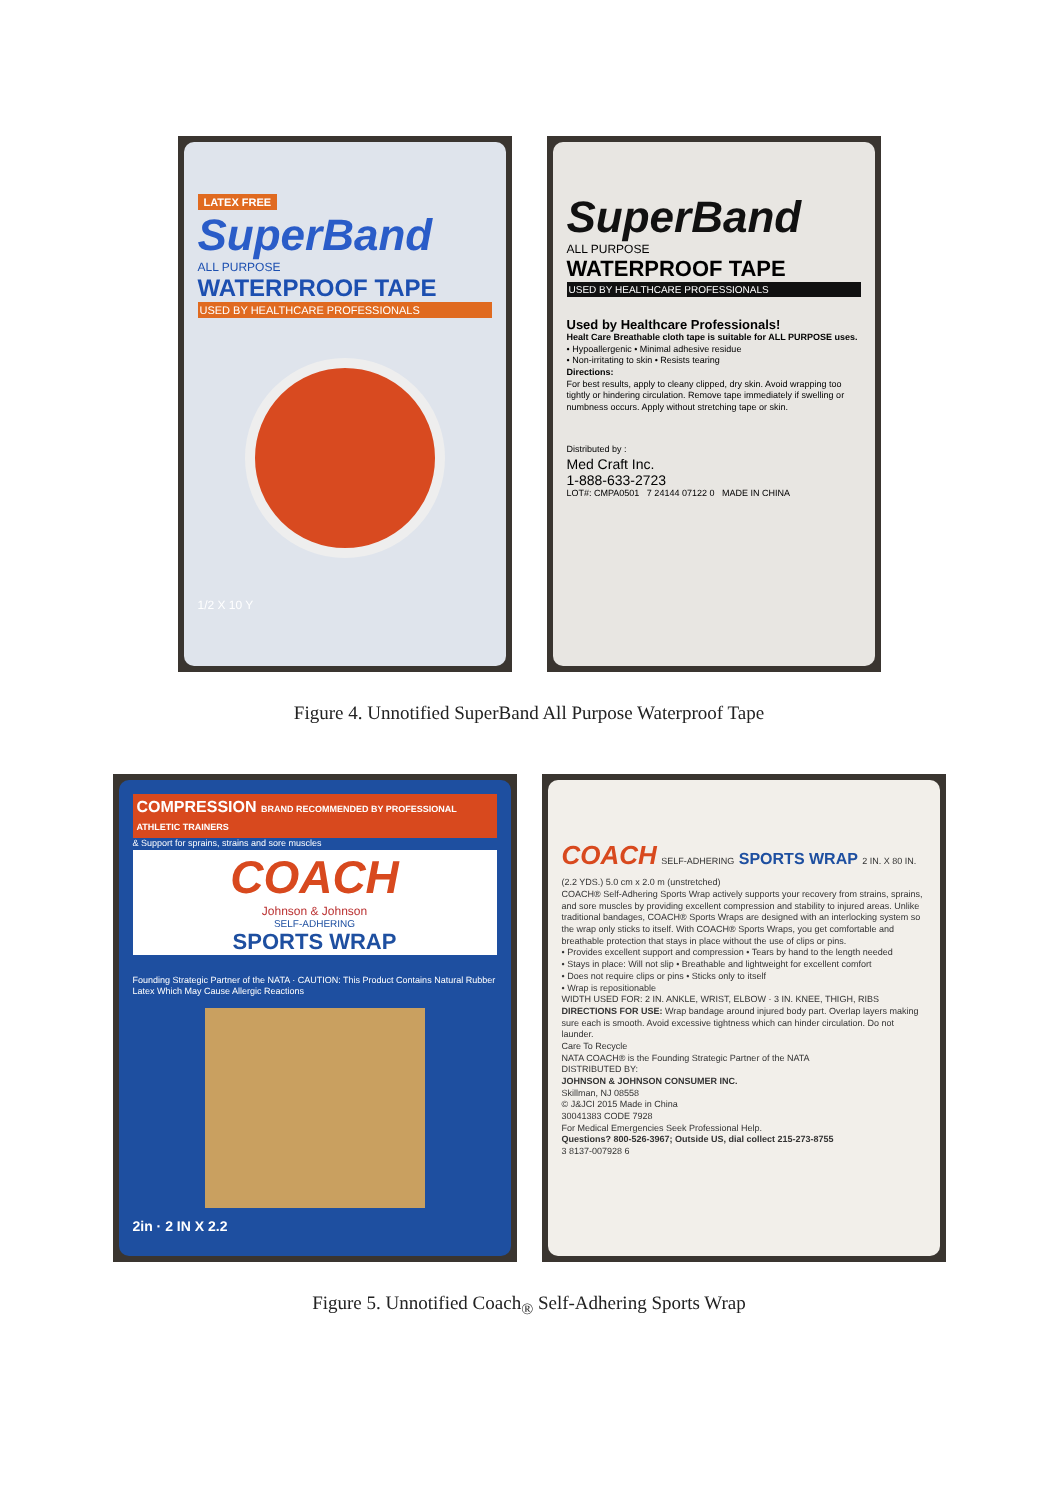LATEX FREE
SuperBand
ALL PURPOSE
WATERPROOF TAPE
USED BY HEALTHCARE PROFESSIONALS
1/2 X 10 Y
SuperBand
ALL PURPOSE
WATERPROOF TAPE
USED BY HEALTHCARE PROFESSIONALS
Used by Healthcare Professionals!
Healt Care Breathable cloth tape is suitable for ALL PURPOSE uses.
• Hypoallergenic • Minimal adhesive residue
• Non-irritating to skin • Resists tearing
Directions:
For best results, apply to cleany clipped, dry skin. Avoid wrapping too tightly or hindering circulation. Remove tape immediately if swelling or numbness occurs. Apply without stretching tape or skin.
Distributed by :
Med Craft Inc.
1-888-633-2723
LOT#: CMPA0501 7 24144 07122 0 MADE IN CHINA
Figure 4. Unnotified SuperBand All Purpose Waterproof Tape
COMPRESSION BRAND RECOMMENDED BY PROFESSIONAL ATHLETIC TRAINERS
& Support for sprains, strains and sore muscles
COACH
Johnson & Johnson
SELF-ADHERING
SPORTS WRAP
Founding Strategic Partner of the NATA · CAUTION: This Product Contains Natural Rubber Latex Which May Cause Allergic Reactions
2in · 2 IN X 2.2
COACH SELF-ADHERING SPORTS WRAP 2 IN. X 80 IN. (2.2 YDS.) 5.0 cm x 2.0 m (unstretched)
COACH® Self-Adhering Sports Wrap actively supports your recovery from strains, sprains, and sore muscles by providing excellent compression and stability to injured areas. Unlike traditional bandages, COACH® Sports Wraps are designed with an interlocking system so the wrap only sticks to itself. With COACH® Sports Wraps, you get comfortable and breathable protection that stays in place without the use of clips or pins.
• Provides excellent support and compression • Tears by hand to the length needed
• Stays in place: Will not slip • Breathable and lightweight for excellent comfort
• Does not require clips or pins • Sticks only to itself
• Wrap is repositionable
WIDTH USED FOR: 2 IN. ANKLE, WRIST, ELBOW · 3 IN. KNEE, THIGH, RIBS
DIRECTIONS FOR USE: Wrap bandage around injured body part. Overlap layers making sure each is smooth. Avoid excessive tightness which can hinder circulation. Do not launder.
Care To Recycle
NATA COACH® is the Founding Strategic Partner of the NATA
DISTRIBUTED BY:
JOHNSON & JOHNSON CONSUMER INC.
Skillman, NJ 08558
© J&JCI 2015 Made in China
30041383 CODE 7928
For Medical Emergencies Seek Professional Help.
Questions? 800-526-3967; Outside US, dial collect 215-273-8755
3 8137-007928 6
Figure 5. Unnotified Coach<sub>®</sub> Self-Adhering Sports Wrap